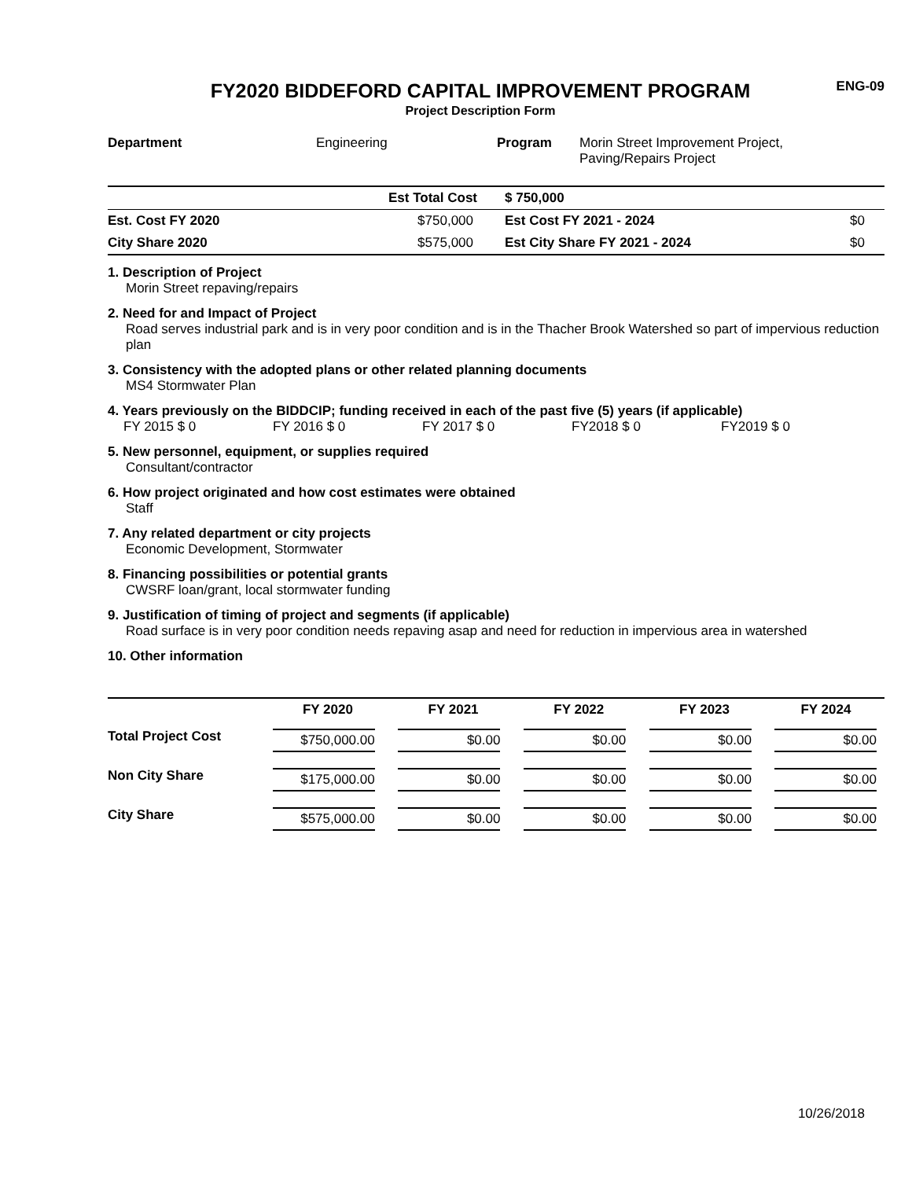ENG-09
FY2020 BIDDEFORD CAPITAL IMPROVEMENT PROGRAM
Project Description Form
| Department | Engineering | Program | Morin Street Improvement Project, Paving/Repairs Project |
| | Est Total Cost | $ 750,000 | |
| Est. Cost FY 2020 | $750,000 | Est Cost FY 2021 - 2024 | $0 |
| City Share 2020 | $575,000 | Est City Share FY 2021 - 2024 | $0 |
1. Description of Project
Morin Street repaving/repairs
2. Need for and Impact of Project
Road serves industrial park and is in very poor condition and is in the Thacher Brook Watershed so part of impervious reduction plan
3. Consistency with the adopted plans or other related planning documents
MS4 Stormwater Plan
4. Years previously on the BIDDCIP; funding received in each of the past five (5) years (if applicable)
FY 2015 $ 0 FY 2016 $ 0 FY 2017 $ 0 FY2018 $ 0 FY2019 $ 0
5. New personnel, equipment, or supplies required
Consultant/contractor
6. How project originated and how cost estimates were obtained
Staff
7. Any related department or city projects
Economic Development, Stormwater
8. Financing possibilities or potential grants
CWSRF loan/grant, local stormwater funding
9. Justification of timing of project and segments (if applicable)
Road surface is in very poor condition needs repaving asap and need for reduction in impervious area in watershed
10. Other information
| | FY 2020 | FY 2021 | FY 2022 | FY 2023 | FY 2024 |
| --- | --- | --- | --- | --- | --- |
| Total Project Cost | $750,000.00 | $0.00 | $0.00 | $0.00 | $0.00 |
| Non City Share | $175,000.00 | $0.00 | $0.00 | $0.00 | $0.00 |
| City Share | $575,000.00 | $0.00 | $0.00 | $0.00 | $0.00 |
10/26/2018